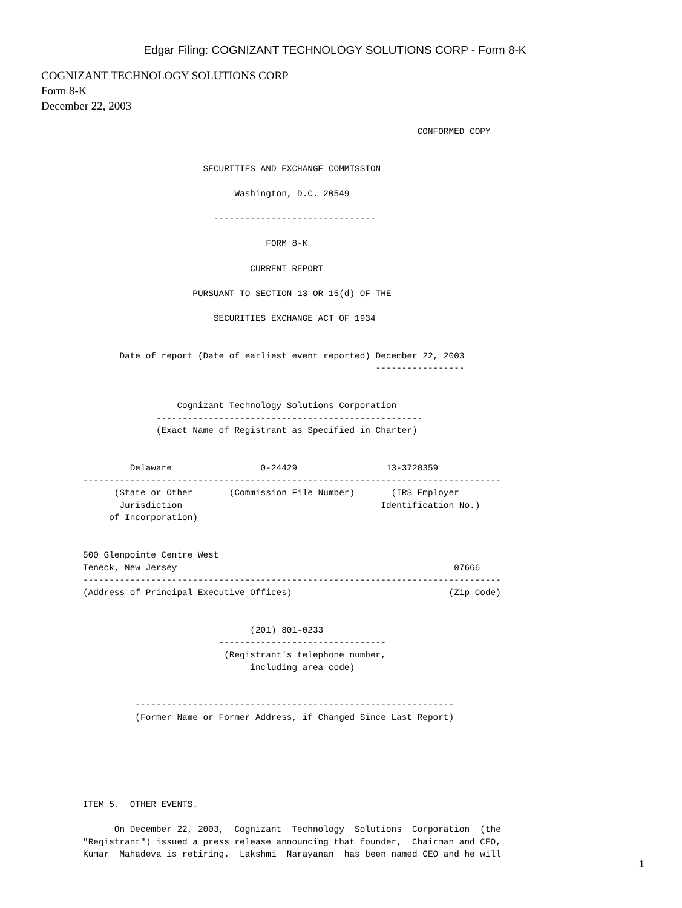Edgar Filing: COGNIZANT TECHNOLOGY SOLUTIONS CORP - Form 8-K
COGNIZANT TECHNOLOGY SOLUTIONS CORP
Form 8-K
December 22, 2003
                                                                CONFORMED COPY


                       SECURITIES AND EXCHANGE COMMISSION

                             Washington, D.C. 20549

                         -------------------------------

                                   FORM 8-K

                                CURRENT REPORT

                     PURSUANT TO SECTION 13 OR 15(d) OF THE

                         SECURITIES EXCHANGE ACT OF 1934


       Date of report (Date of earliest event reported) December 22, 2003
                                                        -----------------


                  Cognizant Technology Solutions Corporation
              ---------------------------------------------------
              (Exact Name of Registrant as Specified in Charter)


         Delaware                 0-24429                 13-3728359
--------------------------------------------------------------------------------
      (State or Other       (Commission File Number)       (IRS Employer
       Jurisdiction                                      Identification No.)
     of Incorporation)


500 Glenpointe Centre West
Teneck, New Jersey                                                     07666
--------------------------------------------------------------------------------
(Address of Principal Executive Offices)                              (Zip Code)


                                (201) 801-0233
                          --------------------------------
                           (Registrant's telephone number,
                                including area code)


          -------------------------------------------------------------
          (Former Name or Former Address, if Changed Since Last Report)






ITEM 5.  OTHER EVENTS.

      On December 22, 2003,  Cognizant  Technology  Solutions  Corporation  (the
"Registrant") issued a press release announcing that founder,  Chairman and CEO,
Kumar  Mahadeva is retiring.  Lakshmi  Narayanan  has been named CEO and he will
1